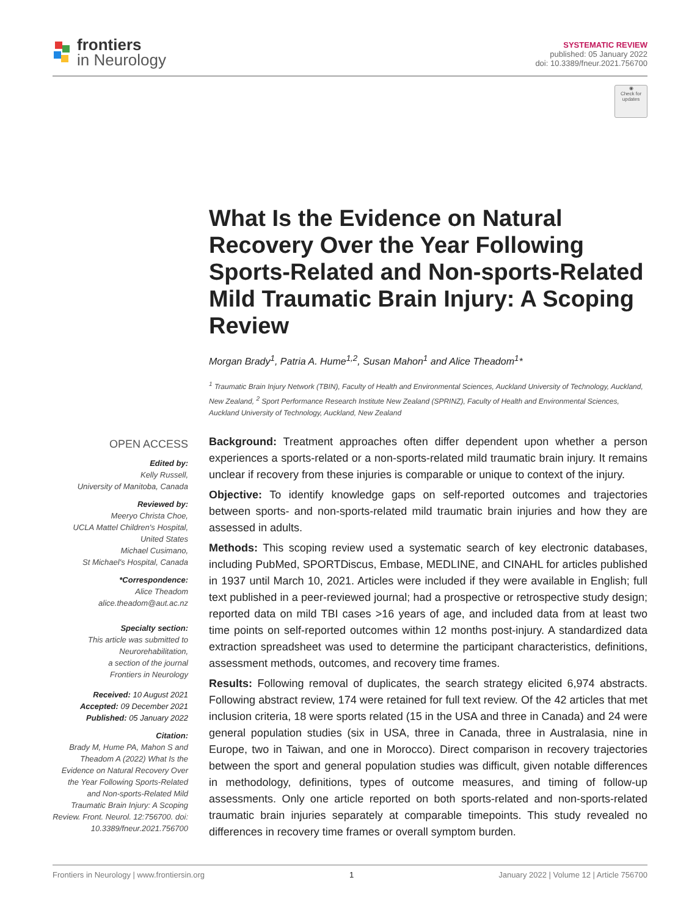frontiers
in Neurology
SYSTEMATIC REVIEW
published: 05 January 2022
doi: 10.3389/fneur.2021.756700
◉
Check for updates
What Is the Evidence on Natural Recovery Over the Year Following Sports-Related and Non-sports-Related Mild Traumatic Brain Injury: A Scoping Review
Morgan Brady<sup>1</sup>, Patria A. Hume<sup>1,2</sup>, Susan Mahon<sup>1</sup> and Alice Theadom<sup>1</sup>*
<sup>1</sup> Traumatic Brain Injury Network (TBIN), Faculty of Health and Environmental Sciences, Auckland University of Technology, Auckland, New Zealand, <sup>2</sup> Sport Performance Research Institute New Zealand (SPRINZ), Faculty of Health and Environmental Sciences, Auckland University of Technology, Auckland, New Zealand
OPEN ACCESS
Edited by:
Kelly Russell,
University of Manitoba, Canada
Reviewed by:
Meeryo Christa Choe,
UCLA Mattel Children's Hospital,
United States
Michael Cusimano,
St Michael's Hospital, Canada
*Correspondence:
Alice Theadom
alice.theadom@aut.ac.nz
Specialty section:
This article was submitted to
Neurorehabilitation,
a section of the journal
Frontiers in Neurology
Received: 10 August 2021
Accepted: 09 December 2021
Published: 05 January 2022
Citation:
Brady M, Hume PA, Mahon S and Theadom A (2022) What Is the Evidence on Natural Recovery Over the Year Following Sports-Related and Non-sports-Related Mild Traumatic Brain Injury: A Scoping Review. Front. Neurol. 12:756700. doi: 10.3389/fneur.2021.756700
Background: Treatment approaches often differ dependent upon whether a person experiences a sports-related or a non-sports-related mild traumatic brain injury. It remains unclear if recovery from these injuries is comparable or unique to context of the injury.
Objective: To identify knowledge gaps on self-reported outcomes and trajectories between sports- and non-sports-related mild traumatic brain injuries and how they are assessed in adults.
Methods: This scoping review used a systematic search of key electronic databases, including PubMed, SPORTDiscus, Embase, MEDLINE, and CINAHL for articles published in 1937 until March 10, 2021. Articles were included if they were available in English; full text published in a peer-reviewed journal; had a prospective or retrospective study design; reported data on mild TBI cases >16 years of age, and included data from at least two time points on self-reported outcomes within 12 months post-injury. A standardized data extraction spreadsheet was used to determine the participant characteristics, definitions, assessment methods, outcomes, and recovery time frames.
Results: Following removal of duplicates, the search strategy elicited 6,974 abstracts. Following abstract review, 174 were retained for full text review. Of the 42 articles that met inclusion criteria, 18 were sports related (15 in the USA and three in Canada) and 24 were general population studies (six in USA, three in Canada, three in Australasia, nine in Europe, two in Taiwan, and one in Morocco). Direct comparison in recovery trajectories between the sport and general population studies was difficult, given notable differences in methodology, definitions, types of outcome measures, and timing of follow-up assessments. Only one article reported on both sports-related and non-sports-related traumatic brain injuries separately at comparable timepoints. This study revealed no differences in recovery time frames or overall symptom burden.
Frontiers in Neurology | www.frontiersin.org 1 January 2022 | Volume 12 | Article 756700